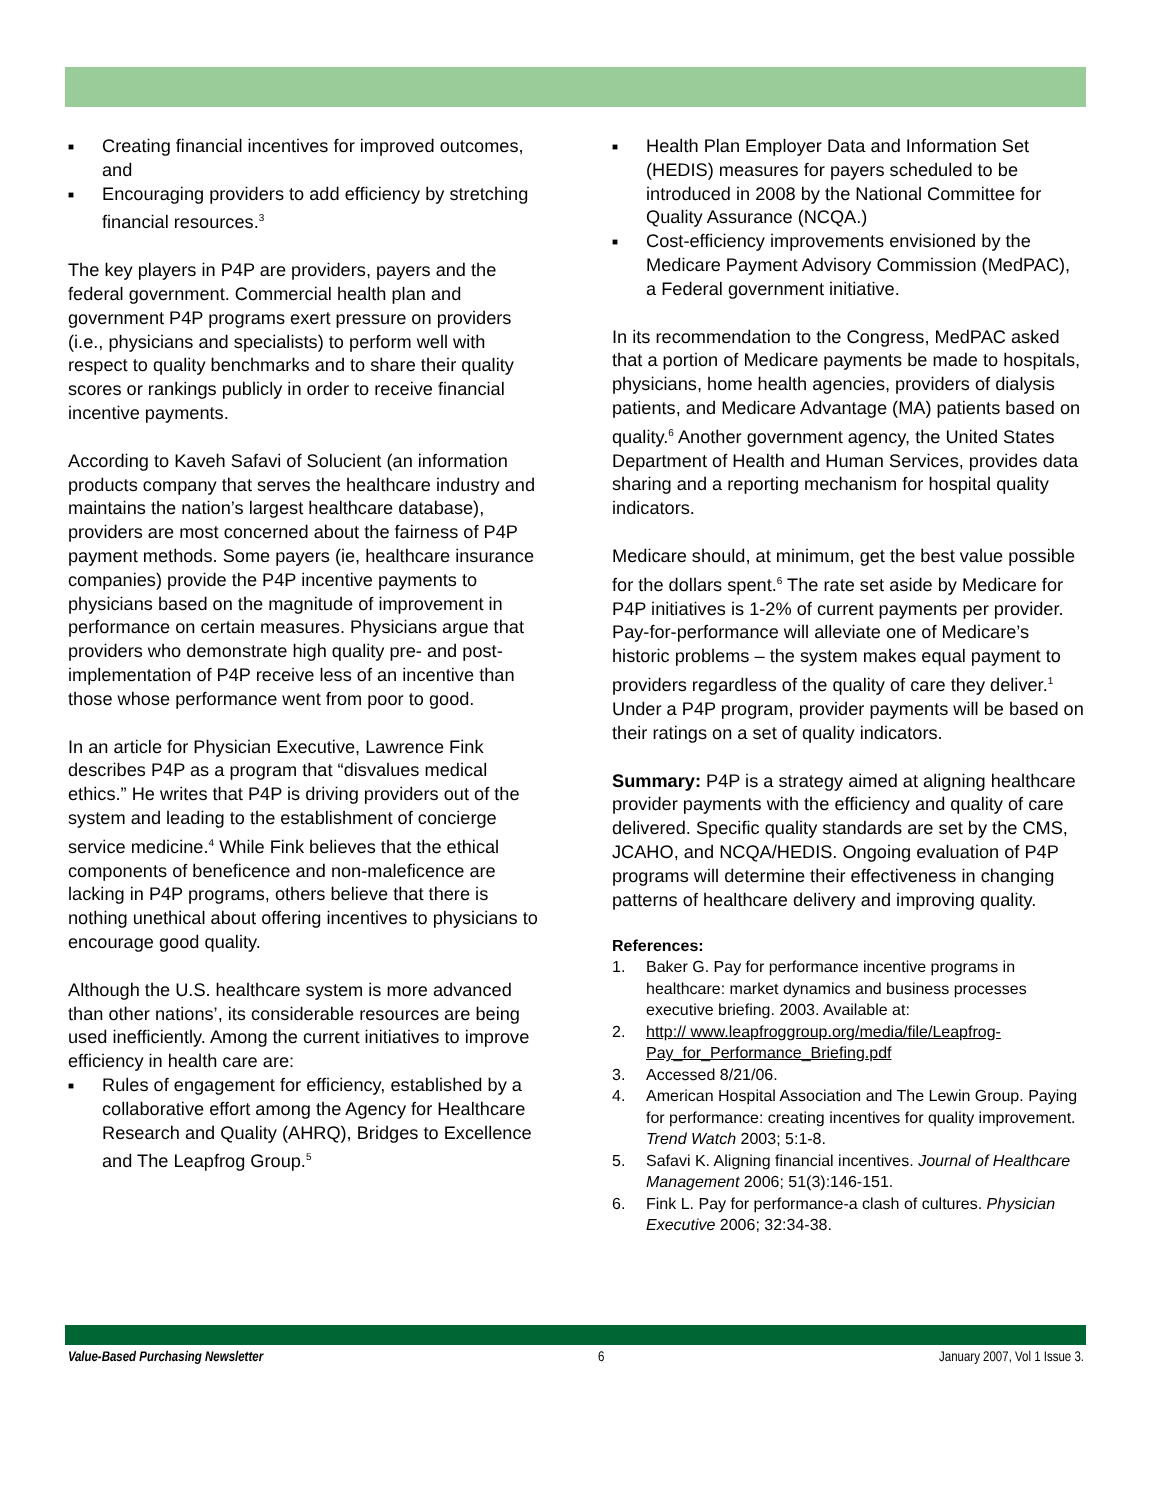■ Creating financial incentives for improved outcomes, and
■ Encouraging providers to add efficiency by stretching financial resources.<sup>3</sup>
The key players in P4P are providers, payers and the federal government. Commercial health plan and government P4P programs exert pressure on providers (i.e., physicians and specialists) to perform well with respect to quality benchmarks and to share their quality scores or rankings publicly in order to receive financial incentive payments.
According to Kaveh Safavi of Solucient (an information products company that serves the healthcare industry and maintains the nation’s largest healthcare database), providers are most concerned about the fairness of P4P payment methods. Some payers (ie, healthcare insurance companies) provide the P4P incentive payments to physicians based on the magnitude of improvement in performance on certain measures. Physicians argue that providers who demonstrate high quality pre- and post-implementation of P4P receive less of an incentive than those whose performance went from poor to good.
In an article for Physician Executive, Lawrence Fink describes P4P as a program that “disvalues medical ethics.” He writes that P4P is driving providers out of the system and leading to the establishment of concierge service medicine.<sup>4</sup> While Fink believes that the ethical components of beneficence and non-maleficence are lacking in P4P programs, others believe that there is nothing unethical about offering incentives to physicians to encourage good quality.
Although the U.S. healthcare system is more advanced than other nations’, its considerable resources are being used inefficiently. Among the current initiatives to improve efficiency in health care are:
■ Rules of engagement for efficiency, established by a collaborative effort among the Agency for Healthcare Research and Quality (AHRQ), Bridges to Excellence and The Leapfrog Group.<sup>5</sup>
■ Health Plan Employer Data and Information Set (HEDIS) measures for payers scheduled to be introduced in 2008 by the National Committee for Quality Assurance (NCQA.)
■ Cost-efficiency improvements envisioned by the Medicare Payment Advisory Commission (MedPAC), a Federal government initiative.
In its recommendation to the Congress, MedPAC asked that a portion of Medicare payments be made to hospitals, physicians, home health agencies, providers of dialysis patients, and Medicare Advantage (MA) patients based on quality.<sup>6</sup> Another government agency, the United States Department of Health and Human Services, provides data sharing and a reporting mechanism for hospital quality indicators.
Medicare should, at minimum, get the best value possible for the dollars spent.<sup>6</sup> The rate set aside by Medicare for P4P initiatives is 1-2% of current payments per provider. Pay-for-performance will alleviate one of Medicare’s historic problems – the system makes equal payment to providers regardless of the quality of care they deliver.<sup>1</sup> Under a P4P program, provider payments will be based on their ratings on a set of quality indicators.
Summary: P4P is a strategy aimed at aligning healthcare provider payments with the efficiency and quality of care delivered. Specific quality standards are set by the CMS, JCAHO, and NCQA/HEDIS. Ongoing evaluation of P4P programs will determine their effectiveness in changing patterns of healthcare delivery and improving quality.
References:
1. Baker G. Pay for performance incentive programs in healthcare: market dynamics and business processes executive briefing. 2003. Available at:
2. http:// www.leapfroggroup.org/media/file/Leapfrog-Pay_for_Performance_Briefing.pdf
3. Accessed 8/21/06.
4. American Hospital Association and The Lewin Group. Paying for performance: creating incentives for quality improvement. Trend Watch 2003; 5:1-8.
5. Safavi K. Aligning financial incentives. Journal of Healthcare Management 2006; 51(3):146-151.
6. Fink L. Pay for performance-a clash of cultures. Physician Executive 2006; 32:34-38.
Value-Based Purchasing Newsletter 6 January 2007, Vol 1 Issue 3.